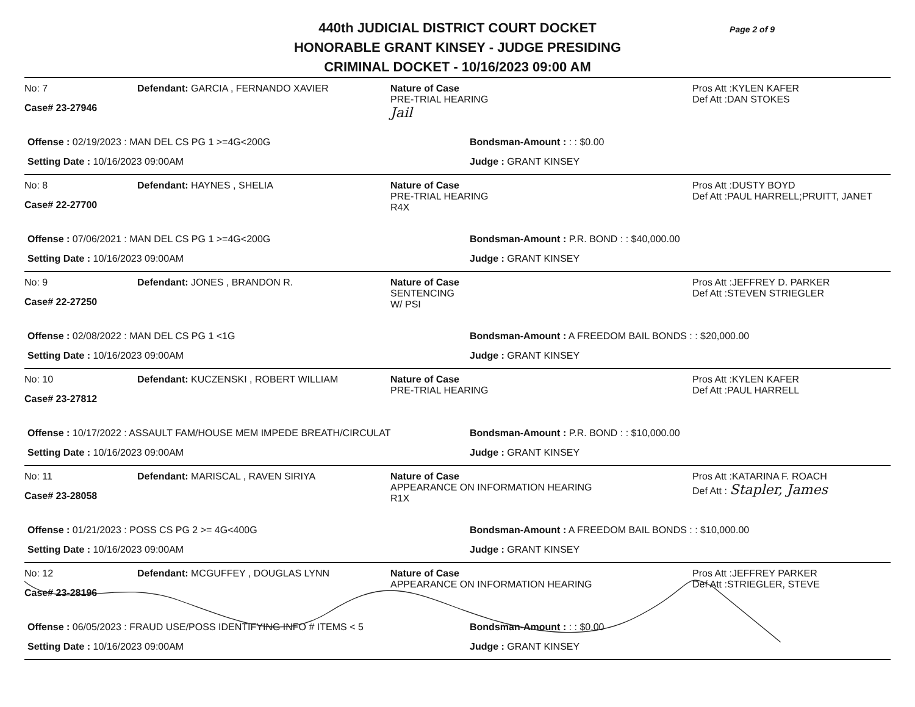Page 2 of 9
440th JUDICIAL DISTRICT COURT DOCKET
HONORABLE GRANT KINSEY - JUDGE PRESIDING
CRIMINAL DOCKET - 10/16/2023 09:00 AM
No: 7
Case# 23-27946
Defendant: GARCIA , FERNANDO XAVIER Nature of Case
PRE-TRIAL HEARING
Jail
Pros Att :KYLEN KAFER
Def Att :DAN STOKES
Offense : 02/19/2023 : MAN DEL CS PG 1 >=4G<200G Bondsman-Amount : : : $0.00
Setting Date : 10/16/2023 09:00AM Judge : GRANT KINSEY
No: 8
Case# 22-27700
Defendant: HAYNES , SHELIA Nature of Case
PRE-TRIAL HEARING
R4X
Pros Att :DUSTY BOYD
Def Att :PAUL HARRELL;PRUITT, JANET
Offense : 07/06/2021 : MAN DEL CS PG 1 >=4G<200G Bondsman-Amount : P.R. BOND : : $40,000.00
Setting Date : 10/16/2023 09:00AM Judge : GRANT KINSEY
No: 9
Case# 22-27250
Defendant: JONES , BRANDON R. Nature of Case
SENTENCING
W/ PSI
Pros Att :JEFFREY D. PARKER
Def Att :STEVEN STRIEGLER
Offense : 02/08/2022 : MAN DEL CS PG 1 <1G Bondsman-Amount : A FREEDOM BAIL BONDS : : $20,000.00
Setting Date : 10/16/2023 09:00AM Judge : GRANT KINSEY
No: 10
Case# 23-27812
Defendant: KUCZENSKI , ROBERT WILLIAM Nature of Case
PRE-TRIAL HEARING
Pros Att :KYLEN KAFER
Def Att :PAUL HARRELL
Offense : 10/17/2022 : ASSAULT FAM/HOUSE MEM IMPEDE BREATH/CIRCULAT Bondsman-Amount : P.R. BOND : : $10,000.00
Setting Date : 10/16/2023 09:00AM Judge : GRANT KINSEY
No: 11
Case# 23-28058
Defendant: MARISCAL , RAVEN SIRIYA Nature of Case
APPEARANCE ON INFORMATION HEARING
R1X
Pros Att :KATARINA F. ROACH
Def Att : Stapler, James
Offense : 01/21/2023 : POSS CS PG 2 >= 4G<400G Bondsman-Amount : A FREEDOM BAIL BONDS : : $10,000.00
Setting Date : 10/16/2023 09:00AM Judge : GRANT KINSEY
No: 12
Case# 23-28196
Defendant: MCGUFFEY , DOUGLAS LYNN Nature of Case
APPEARANCE ON INFORMATION HEARING
Pros Att :JEFFREY PARKER
Def Att :STRIEGLER, STEVE
Offense : 06/05/2023 : FRAUD USE/POSS IDENTIFYING INFO # ITEMS < 5 Bondsman-Amount : : : $0.00
Setting Date : 10/16/2023 09:00AM Judge : GRANT KINSEY